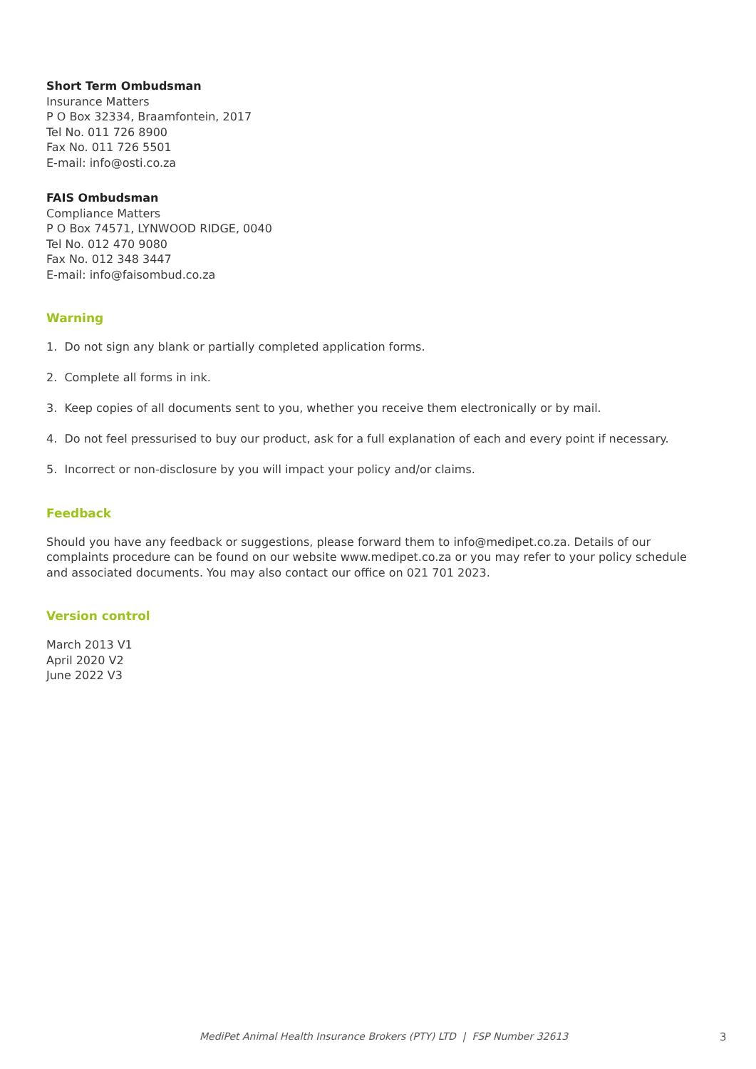Short Term Ombudsman
Insurance Matters
P O Box 32334, Braamfontein, 2017
Tel No. 011 726 8900
Fax No. 011 726 5501
E-mail: info@osti.co.za
FAIS Ombudsman
Compliance Matters
P O Box 74571, LYNWOOD RIDGE, 0040
Tel No. 012 470 9080
Fax No. 012 348 3447
E-mail: info@faisombud.co.za
Warning
1. Do not sign any blank or partially completed application forms.
2. Complete all forms in ink.
3. Keep copies of all documents sent to you, whether you receive them electronically or by mail.
4. Do not feel pressurised to buy our product, ask for a full explanation of each and every point if necessary.
5. Incorrect or non-disclosure by you will impact your policy and/or claims.
Feedback
Should you have any feedback or suggestions, please forward them to info@medipet.co.za. Details of our complaints procedure can be found on our website www.medipet.co.za or you may refer to your policy schedule and associated documents. You may also contact our office on 021 701 2023.
Version control
March 2013 V1
April 2020 V2
June 2022 V3
MediPet Animal Health Insurance Brokers (PTY) LTD | FSP Number 32613 3